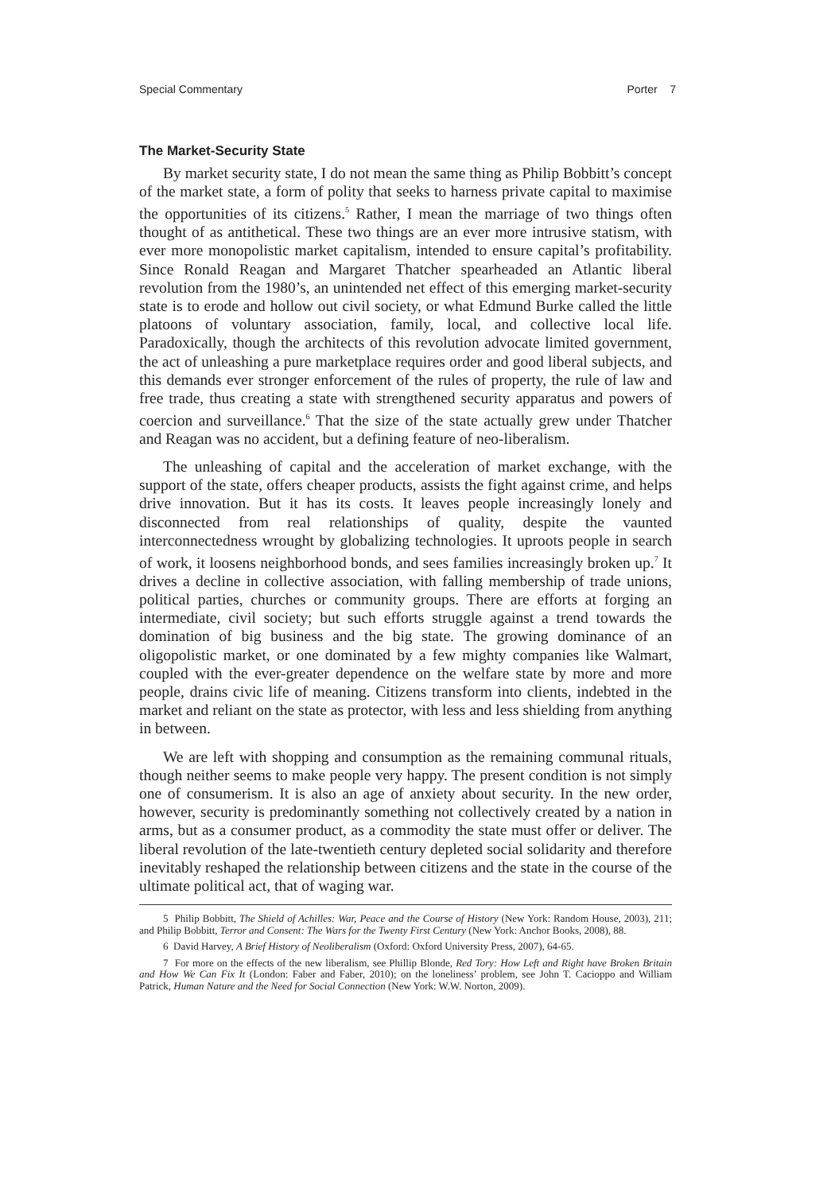Special Commentary Porter 7
The Market-Security State
By market security state, I do not mean the same thing as Philip Bobbitt’s concept of the market state, a form of polity that seeks to harness private capital to maximise the opportunities of its citizens.<sup>5</sup> Rather, I mean the marriage of two things often thought of as antithetical. These two things are an ever more intrusive statism, with ever more monopolistic market capitalism, intended to ensure capital’s profitability. Since Ronald Reagan and Margaret Thatcher spearheaded an Atlantic liberal revolution from the 1980’s, an unintended net effect of this emerging market-security state is to erode and hollow out civil society, or what Edmund Burke called the little platoons of voluntary association, family, local, and collective local life. Paradoxically, though the architects of this revolution advocate limited government, the act of unleashing a pure marketplace requires order and good liberal subjects, and this demands ever stronger enforcement of the rules of property, the rule of law and free trade, thus creating a state with strengthened security apparatus and powers of coercion and surveillance.<sup>6</sup> That the size of the state actually grew under Thatcher and Reagan was no accident, but a defining feature of neo-liberalism.
The unleashing of capital and the acceleration of market exchange, with the support of the state, offers cheaper products, assists the fight against crime, and helps drive innovation. But it has its costs. It leaves people increasingly lonely and disconnected from real relationships of quality, despite the vaunted interconnectedness wrought by globalizing technologies. It uproots people in search of work, it loosens neighborhood bonds, and sees families increasingly broken up.<sup>7</sup> It drives a decline in collective association, with falling membership of trade unions, political parties, churches or community groups. There are efforts at forging an intermediate, civil society; but such efforts struggle against a trend towards the domination of big business and the big state. The growing dominance of an oligopolistic market, or one dominated by a few mighty companies like Walmart, coupled with the ever-greater dependence on the welfare state by more and more people, drains civic life of meaning. Citizens transform into clients, indebted in the market and reliant on the state as protector, with less and less shielding from anything in between.
We are left with shopping and consumption as the remaining communal rituals, though neither seems to make people very happy. The present condition is not simply one of consumerism. It is also an age of anxiety about security. In the new order, however, security is predominantly something not collectively created by a nation in arms, but as a consumer product, as a commodity the state must offer or deliver. The liberal revolution of the late-twentieth century depleted social solidarity and therefore inevitably reshaped the relationship between citizens and the state in the course of the ultimate political act, that of waging war.
5 Philip Bobbitt, The Shield of Achilles: War, Peace and the Course of History (New York: Random House, 2003), 211; and Philip Bobbitt, Terror and Consent: The Wars for the Twenty First Century (New York: Anchor Books, 2008), 88.
6 David Harvey, A Brief History of Neoliberalism (Oxford: Oxford University Press, 2007), 64-65.
7 For more on the effects of the new liberalism, see Phillip Blonde, Red Tory: How Left and Right have Broken Britain and How We Can Fix It (London: Faber and Faber, 2010); on the loneliness’ problem, see John T. Cacioppo and William Patrick, Human Nature and the Need for Social Connection (New York: W.W. Norton, 2009).